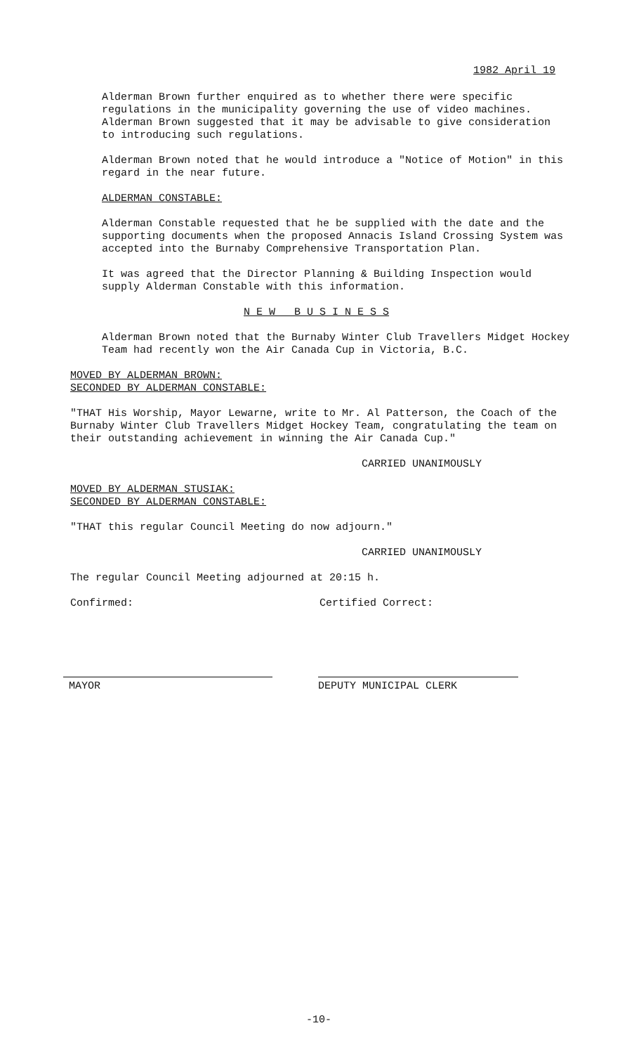1982 April 19
Alderman Brown further enquired as to whether there were specific regulations in the municipality governing the use of video machines. Alderman Brown suggested that it may be advisable to give consideration to introducing such regulations.
Alderman Brown noted that he would introduce a "Notice of Motion" in this regard in the near future.
ALDERMAN CONSTABLE:
Alderman Constable requested that he be supplied with the date and the supporting documents when the proposed Annacis Island Crossing System was accepted into the Burnaby Comprehensive Transportation Plan.
It was agreed that the Director Planning & Building Inspection would supply Alderman Constable with this information.
N E W B U S I N E S S
Alderman Brown noted that the Burnaby Winter Club Travellers Midget Hockey Team had recently won the Air Canada Cup in Victoria, B.C.
MOVED BY ALDERMAN BROWN:
SECONDED BY ALDERMAN CONSTABLE:
"THAT His Worship, Mayor Lewarne, write to Mr. Al Patterson, the Coach of the Burnaby Winter Club Travellers Midget Hockey Team, congratulating the team on their outstanding achievement in winning the Air Canada Cup."
CARRIED UNANIMOUSLY
MOVED BY ALDERMAN STUSIAK:
SECONDED BY ALDERMAN CONSTABLE:
"THAT this regular Council Meeting do now adjourn."
CARRIED UNANIMOUSLY
The regular Council Meeting adjourned at 20:15 h.
Confirmed: Certified Correct:
MAYOR DEPUTY MUNICIPAL CLERK
-10-